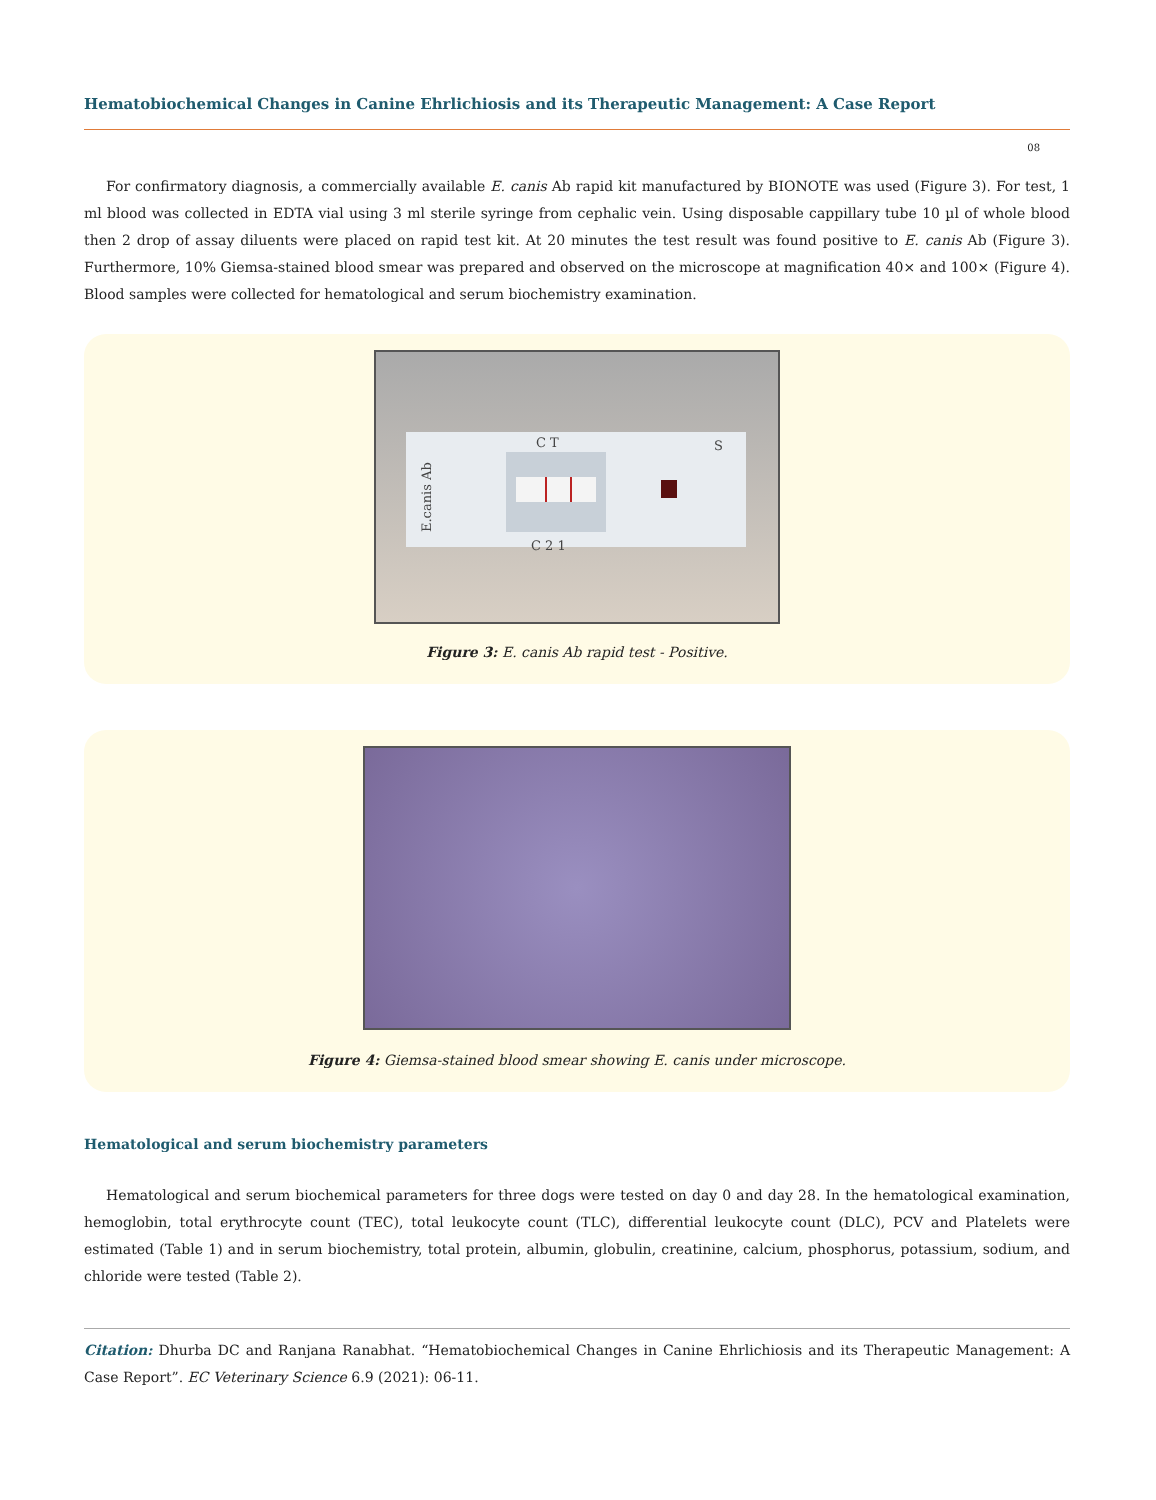Hematobiochemical Changes in Canine Ehrlichiosis and its Therapeutic Management: A Case Report
08
For confirmatory diagnosis, a commercially available E. canis Ab rapid kit manufactured by BIONOTE was used (Figure 3). For test, 1 ml blood was collected in EDTA vial using 3 ml sterile syringe from cephalic vein. Using disposable cappillary tube 10 µl of whole blood then 2 drop of assay diluents were placed on rapid test kit. At 20 minutes the test result was found positive to E. canis Ab (Figure 3). Furthermore, 10% Giemsa-stained blood smear was prepared and observed on the microscope at magnification 40× and 100× (Figure 4). Blood samples were collected for hematological and serum biochemistry examination.
E.canis Ab
C T
C 2 1
S
Figure 3: E. canis Ab rapid test - Positive.
Figure 4: Giemsa-stained blood smear showing E. canis under microscope.
Hematological and serum biochemistry parameters
Hematological and serum biochemical parameters for three dogs were tested on day 0 and day 28. In the hematological examination, hemoglobin, total erythrocyte count (TEC), total leukocyte count (TLC), differential leukocyte count (DLC), PCV and Platelets were estimated (Table 1) and in serum biochemistry, total protein, albumin, globulin, creatinine, calcium, phosphorus, potassium, sodium, and chloride were tested (Table 2).
Citation: Dhurba DC and Ranjana Ranabhat. “Hematobiochemical Changes in Canine Ehrlichiosis and its Therapeutic Management: A Case Report”. EC Veterinary Science 6.9 (2021): 06-11.